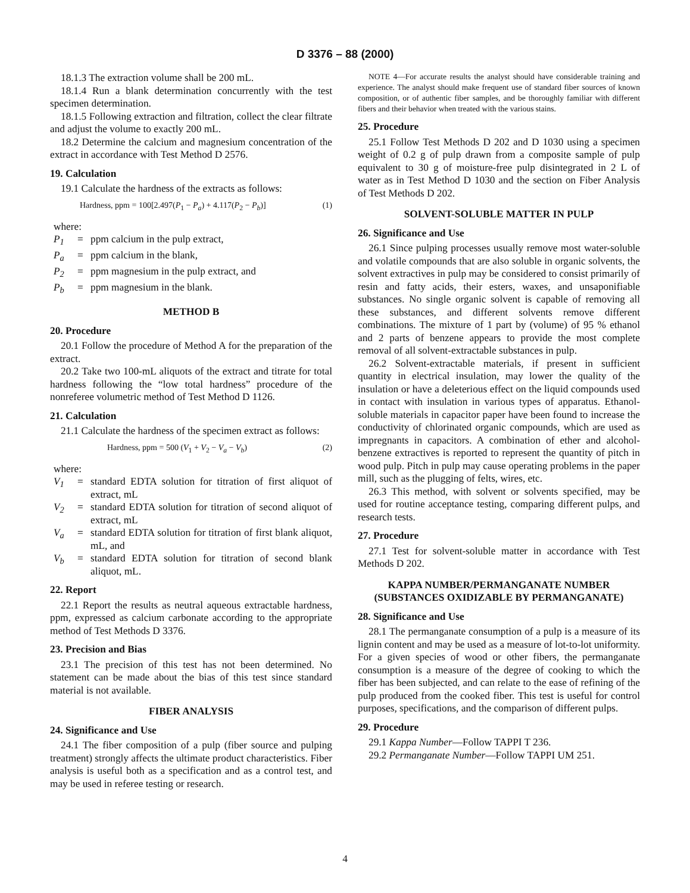D 3376 – 88 (2000)
18.1.3 The extraction volume shall be 200 mL.
18.1.4 Run a blank determination concurrently with the test specimen determination.
18.1.5 Following extraction and filtration, collect the clear filtrate and adjust the volume to exactly 200 mL.
18.2 Determine the calcium and magnesium concentration of the extract in accordance with Test Method D 2576.
19. Calculation
19.1 Calculate the hardness of the extracts as follows:
Hardness, ppm = 100[2.497(P<sub>1</sub> − P<sub>a</sub>) + 4.117(P<sub>2</sub> − P<sub>b</sub>)] (1)
where:
P<sub>1</sub> = ppm calcium in the pulp extract,
P<sub>a</sub> = ppm calcium in the blank,
P<sub>2</sub> = ppm magnesium in the pulp extract, and
P<sub>b</sub> = ppm magnesium in the blank.
METHOD B
20. Procedure
20.1 Follow the procedure of Method A for the preparation of the extract.
20.2 Take two 100-mL aliquots of the extract and titrate for total hardness following the “low total hardness” procedure of the nonreferee volumetric method of Test Method D 1126.
21. Calculation
21.1 Calculate the hardness of the specimen extract as follows:
Hardness, ppm = 500 (V<sub>1</sub> + V<sub>2</sub> − V<sub>a</sub> − V<sub>b</sub>) (2)
where:
V<sub>1</sub> = standard EDTA solution for titration of first aliquot of extract, mL
V<sub>2</sub> = standard EDTA solution for titration of second aliquot of extract, mL
V<sub>a</sub> = standard EDTA solution for titration of first blank aliquot, mL, and
V<sub>b</sub> = standard EDTA solution for titration of second blank aliquot, mL.
22. Report
22.1 Report the results as neutral aqueous extractable hardness, ppm, expressed as calcium carbonate according to the appropriate method of Test Methods D 3376.
23. Precision and Bias
23.1 The precision of this test has not been determined. No statement can be made about the bias of this test since standard material is not available.
FIBER ANALYSIS
24. Significance and Use
24.1 The fiber composition of a pulp (fiber source and pulping treatment) strongly affects the ultimate product characteristics. Fiber analysis is useful both as a specification and as a control test, and may be used in referee testing or research.
NOTE 4—For accurate results the analyst should have considerable training and experience. The analyst should make frequent use of standard fiber sources of known composition, or of authentic fiber samples, and be thoroughly familiar with different fibers and their behavior when treated with the various stains.
25. Procedure
25.1 Follow Test Methods D 202 and D 1030 using a specimen weight of 0.2 g of pulp drawn from a composite sample of pulp equivalent to 30 g of moisture-free pulp disintegrated in 2 L of water as in Test Method D 1030 and the section on Fiber Analysis of Test Methods D 202.
SOLVENT-SOLUBLE MATTER IN PULP
26. Significance and Use
26.1 Since pulping processes usually remove most water-soluble and volatile compounds that are also soluble in organic solvents, the solvent extractives in pulp may be considered to consist primarily of resin and fatty acids, their esters, waxes, and unsaponifiable substances. No single organic solvent is capable of removing all these substances, and different solvents remove different combinations. The mixture of 1 part by (volume) of 95 % ethanol and 2 parts of benzene appears to provide the most complete removal of all solvent-extractable substances in pulp.
26.2 Solvent-extractable materials, if present in sufficient quantity in electrical insulation, may lower the quality of the insulation or have a deleterious effect on the liquid compounds used in contact with insulation in various types of apparatus. Ethanol-soluble materials in capacitor paper have been found to increase the conductivity of chlorinated organic compounds, which are used as impregnants in capacitors. A combination of ether and alcohol-benzene extractives is reported to represent the quantity of pitch in wood pulp. Pitch in pulp may cause operating problems in the paper mill, such as the plugging of felts, wires, etc.
26.3 This method, with solvent or solvents specified, may be used for routine acceptance testing, comparing different pulps, and research tests.
27. Procedure
27.1 Test for solvent-soluble matter in accordance with Test Methods D 202.
KAPPA NUMBER/PERMANGANATE NUMBER (SUBSTANCES OXIDIZABLE BY PERMANGANATE)
28. Significance and Use
28.1 The permanganate consumption of a pulp is a measure of its lignin content and may be used as a measure of lot-to-lot uniformity. For a given species of wood or other fibers, the permanganate consumption is a measure of the degree of cooking to which the fiber has been subjected, and can relate to the ease of refining of the pulp produced from the cooked fiber. This test is useful for control purposes, specifications, and the comparison of different pulps.
29. Procedure
29.1 Kappa Number—Follow TAPPI T 236.
29.2 Permanganate Number—Follow TAPPI UM 251.
4